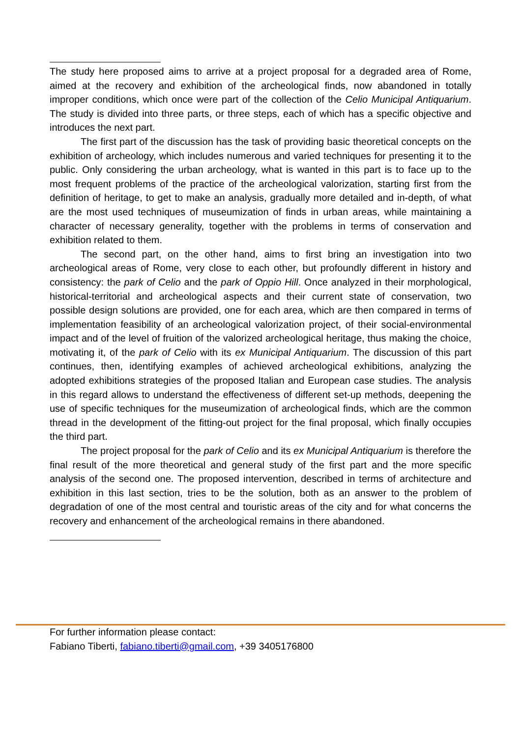The study here proposed aims to arrive at a project proposal for a degraded area of Rome, aimed at the recovery and exhibition of the archeological finds, now abandoned in totally improper conditions, which once were part of the collection of the Celio Municipal Antiquarium. The study is divided into three parts, or three steps, each of which has a specific objective and introduces the next part.
The first part of the discussion has the task of providing basic theoretical concepts on the exhibition of archeology, which includes numerous and varied techniques for presenting it to the public. Only considering the urban archeology, what is wanted in this part is to face up to the most frequent problems of the practice of the archeological valorization, starting first from the definition of heritage, to get to make an analysis, gradually more detailed and in-depth, of what are the most used techniques of museumization of finds in urban areas, while maintaining a character of necessary generality, together with the problems in terms of conservation and exhibition related to them.
The second part, on the other hand, aims to first bring an investigation into two archeological areas of Rome, very close to each other, but profoundly different in history and consistency: the park of Celio and the park of Oppio Hill. Once analyzed in their morphological, historical-territorial and archeological aspects and their current state of conservation, two possible design solutions are provided, one for each area, which are then compared in terms of implementation feasibility of an archeological valorization project, of their social-environmental impact and of the level of fruition of the valorized archeological heritage, thus making the choice, motivating it, of the park of Celio with its ex Municipal Antiquarium. The discussion of this part continues, then, identifying examples of achieved archeological exhibitions, analyzing the adopted exhibitions strategies of the proposed Italian and European case studies. The analysis in this regard allows to understand the effectiveness of different set-up methods, deepening the use of specific techniques for the museumization of archeological finds, which are the common thread in the development of the fitting-out project for the final proposal, which finally occupies the third part.
The project proposal for the park of Celio and its ex Municipal Antiquarium is therefore the final result of the more theoretical and general study of the first part and the more specific analysis of the second one. The proposed intervention, described in terms of architecture and exhibition in this last section, tries to be the solution, both as an answer to the problem of degradation of one of the most central and touristic areas of the city and for what concerns the recovery and enhancement of the archeological remains in there abandoned.
For further information please contact:
Fabiano Tiberti, fabiano.tiberti@gmail.com, +39 3405176800